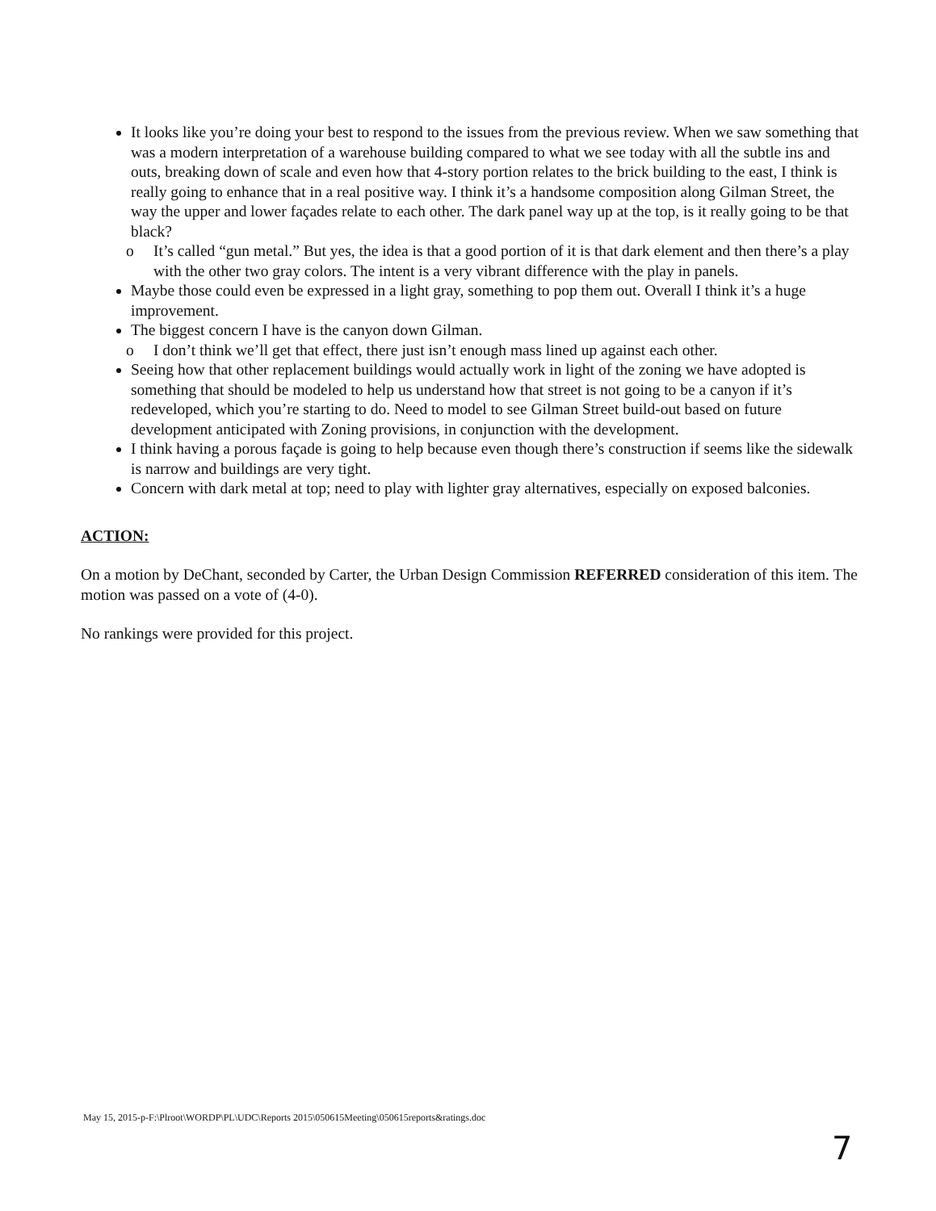It looks like you’re doing your best to respond to the issues from the previous review. When we saw something that was a modern interpretation of a warehouse building compared to what we see today with all the subtle ins and outs, breaking down of scale and even how that 4-story portion relates to the brick building to the east, I think is really going to enhance that in a real positive way. I think it’s a handsome composition along Gilman Street, the way the upper and lower façades relate to each other. The dark panel way up at the top, is it really going to be that black?
o It’s called “gun metal.” But yes, the idea is that a good portion of it is that dark element and then there’s a play with the other two gray colors. The intent is a very vibrant difference with the play in panels.
Maybe those could even be expressed in a light gray, something to pop them out. Overall I think it’s a huge improvement.
The biggest concern I have is the canyon down Gilman.
o I don’t think we’ll get that effect, there just isn’t enough mass lined up against each other.
Seeing how that other replacement buildings would actually work in light of the zoning we have adopted is something that should be modeled to help us understand how that street is not going to be a canyon if it’s redeveloped, which you’re starting to do. Need to model to see Gilman Street build-out based on future development anticipated with Zoning provisions, in conjunction with the development.
I think having a porous façade is going to help because even though there’s construction if seems like the sidewalk is narrow and buildings are very tight.
Concern with dark metal at top; need to play with lighter gray alternatives, especially on exposed balconies.
ACTION:
On a motion by DeChant, seconded by Carter, the Urban Design Commission REFERRED consideration of this item. The motion was passed on a vote of (4-0).
No rankings were provided for this project.
May 15, 2015-p-F:\Plroot\WORDP\PL\UDC\Reports 2015\050615Meeting\050615reports&ratings.doc
7